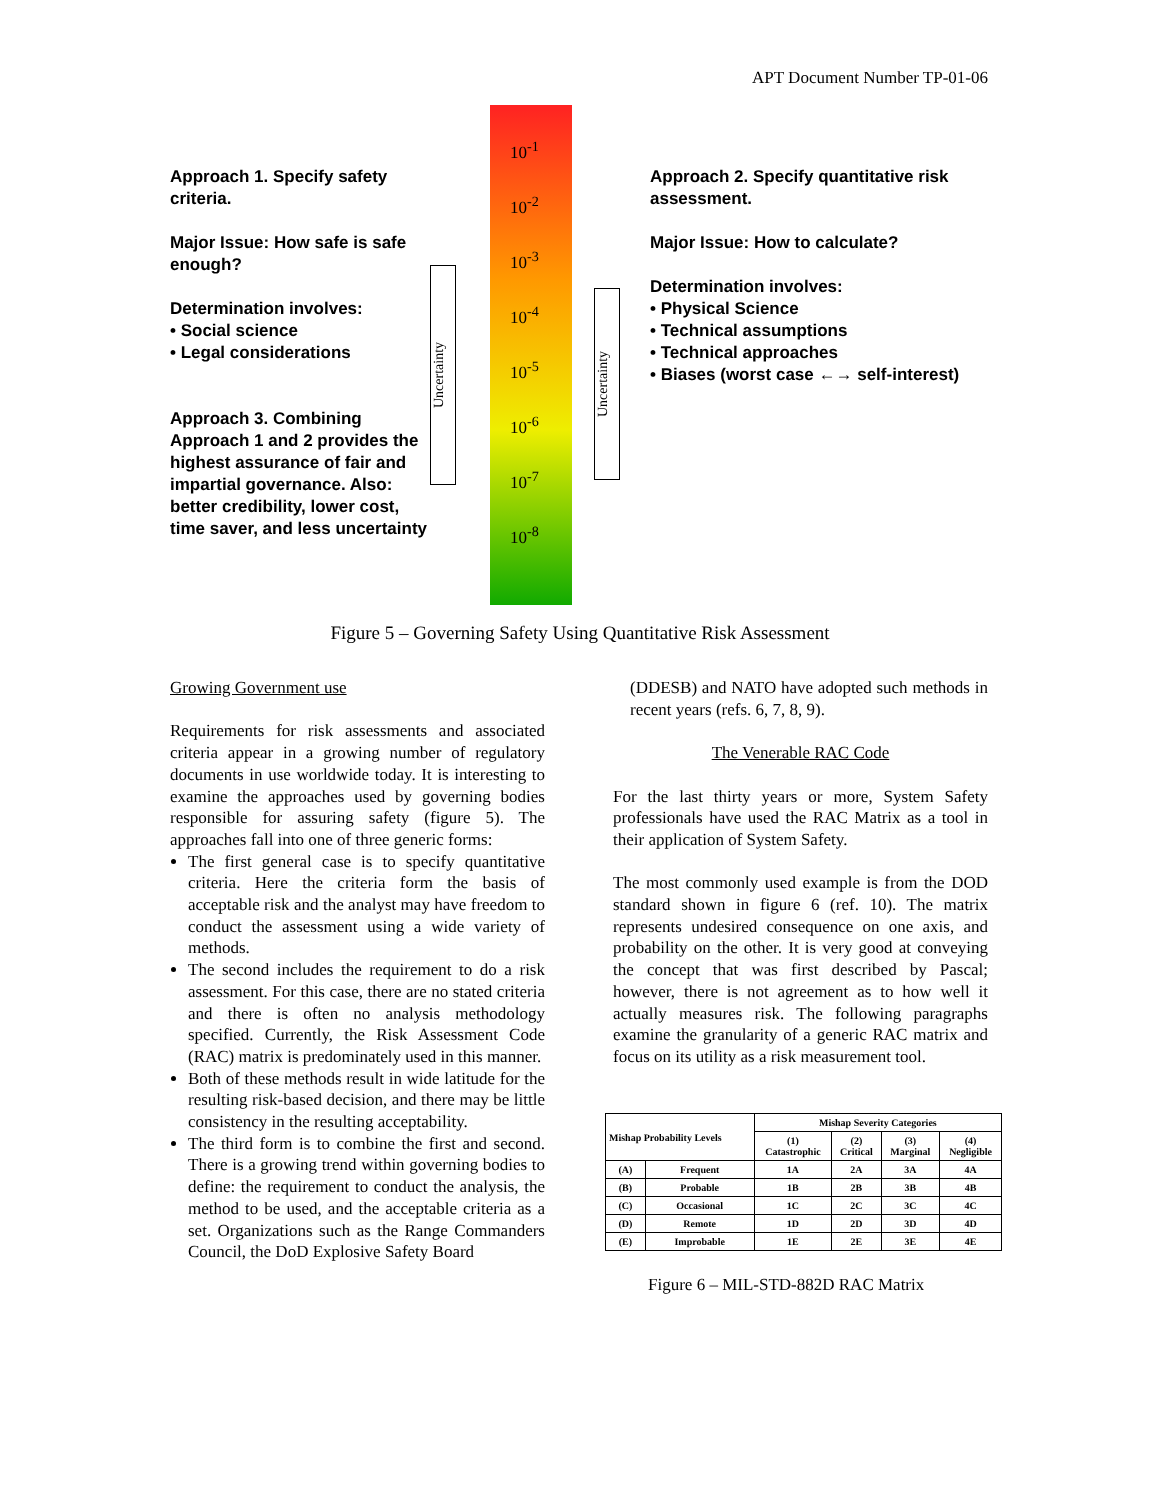APT Document Number TP-01-06
Approach 1. Specify safety criteria.
Major Issue: How safe is safe enough?
Determination involves:
• Social science
• Legal considerations
Approach 3. Combining Approach 1 and 2 provides the highest assurance of fair and impartial governance. Also: better credibility, lower cost, time saver, and less uncertainty
Uncertainty
Uncertainty
10<sup>-1</sup>
10<sup>-2</sup>
10<sup>-3</sup>
10<sup>-4</sup>
10<sup>-5</sup>
10<sup>-6</sup>
10<sup>-7</sup>
10<sup>-8</sup>
Approach 2. Specify quantitative risk assessment.
Major Issue: How to calculate?
Determination involves:
• Physical Science
• Technical assumptions
• Technical approaches
• Biases (worst case ←→ self-interest)
Figure 5 – Governing Safety Using Quantitative Risk Assessment
Growing Government use
Requirements for risk assessments and associated criteria appear in a growing number of regulatory documents in use worldwide today. It is interesting to examine the approaches used by governing bodies responsible for assuring safety (figure 5). The approaches fall into one of three generic forms:
The first general case is to specify quantitative criteria. Here the criteria form the basis of acceptable risk and the analyst may have freedom to conduct the assessment using a wide variety of methods.
The second includes the requirement to do a risk assessment. For this case, there are no stated criteria and there is often no analysis methodology specified. Currently, the Risk Assessment Code (RAC) matrix is predominately used in this manner.
Both of these methods result in wide latitude for the resulting risk-based decision, and there may be little consistency in the resulting acceptability.
The third form is to combine the first and second. There is a growing trend within governing bodies to define: the requirement to conduct the analysis, the method to be used, and the acceptable criteria as a set. Organizations such as the Range Commanders Council, the DoD Explosive Safety Board
(DDESB) and NATO have adopted such methods in recent years (refs. 6, 7, 8, 9).
The Venerable RAC Code
For the last thirty years or more, System Safety professionals have used the RAC Matrix as a tool in their application of System Safety.
The most commonly used example is from the DOD standard shown in figure 6 (ref. 10). The matrix represents undesired consequence on one axis, and probability on the other. It is very good at conveying the concept that was first described by Pascal; however, there is not agreement as to how well it actually measures risk. The following paragraphs examine the granularity of a generic RAC matrix and focus on its utility as a risk measurement tool.
| Mishap Probability Levels | | Mishap Severity Categories | | | |
| --- | --- | --- | --- | --- | --- |
| | | (1) Catastrophic | (2) Critical | (3) Marginal | (4) Negligible |
| (A) | Frequent | 1A | 2A | 3A | 4A |
| (B) | Probable | 1B | 2B | 3B | 4B |
| (C) | Occasional | 1C | 2C | 3C | 4C |
| (D) | Remote | 1D | 2D | 3D | 4D |
| (E) | Improbable | 1E | 2E | 3E | 4E |
Figure 6 – MIL-STD-882D RAC Matrix